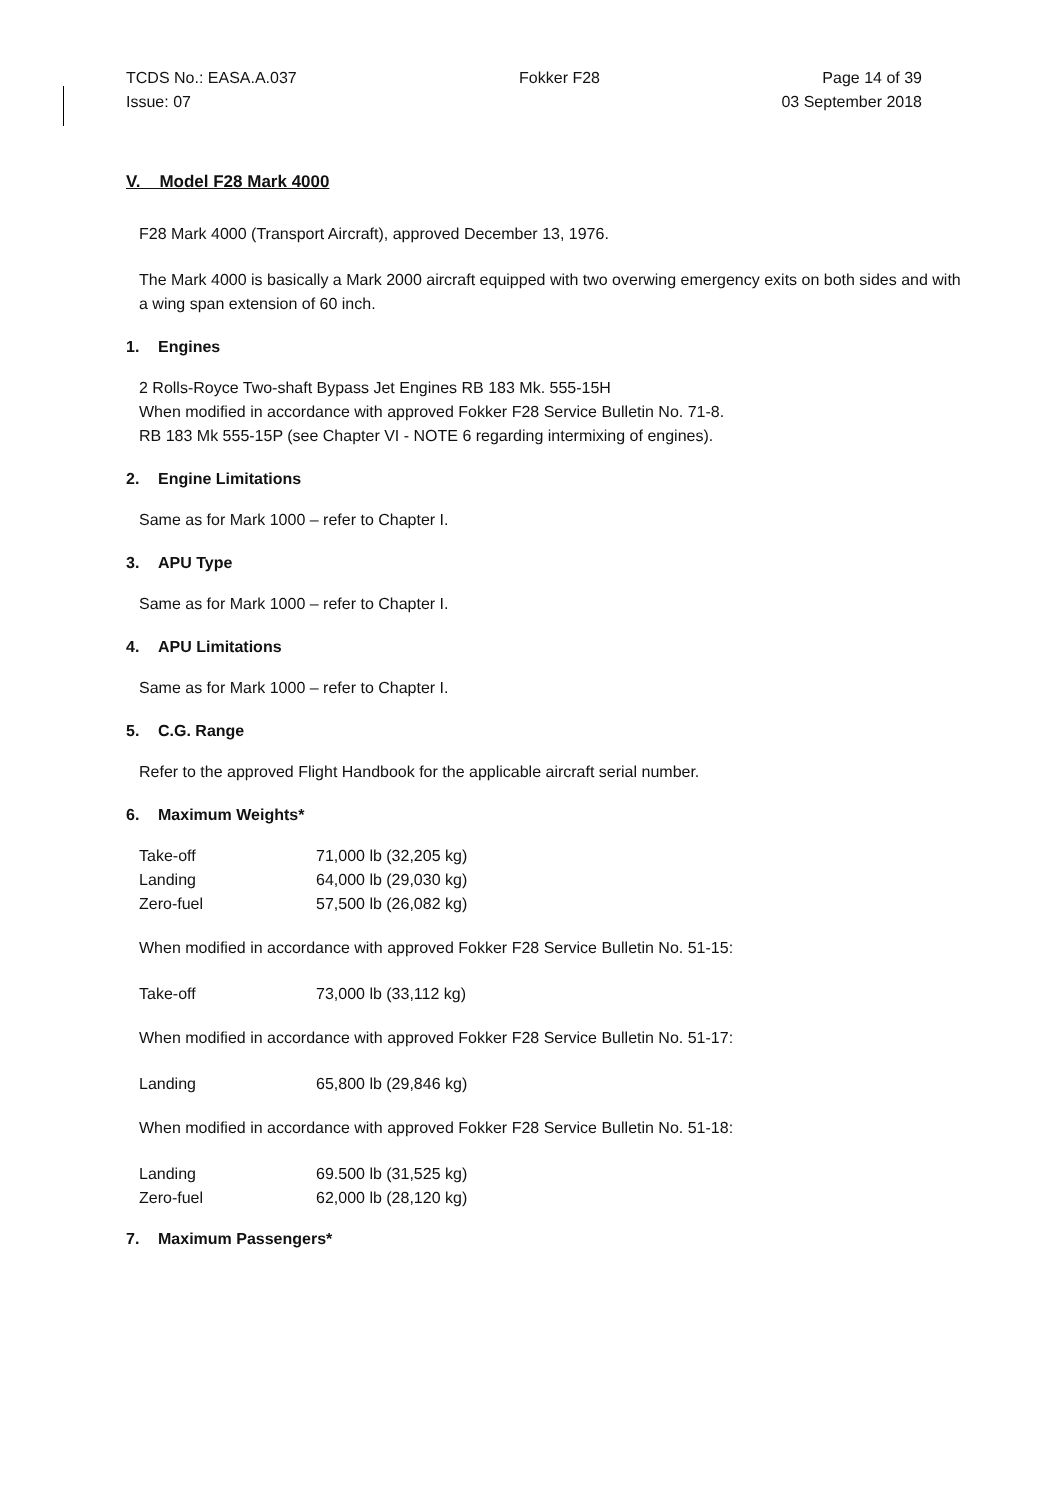TCDS No.: EASA.A.037 Fokker F28 Page 14 of 39
Issue: 07 03 September 2018
V. Model F28 Mark 4000
F28 Mark 4000 (Transport Aircraft), approved December 13, 1976.
The Mark 4000 is basically a Mark 2000 aircraft equipped with two overwing emergency exits on both sides and with a wing span extension of 60 inch.
1. Engines
2 Rolls-Royce Two-shaft Bypass Jet Engines RB 183 Mk. 555-15H
When modified in accordance with approved Fokker F28 Service Bulletin No. 71-8.
RB 183 Mk 555-15P (see Chapter VI - NOTE 6 regarding intermixing of engines).
2. Engine Limitations
Same as for Mark 1000 – refer to Chapter I.
3. APU Type
Same as for Mark 1000 – refer to Chapter I.
4. APU Limitations
Same as for Mark 1000 – refer to Chapter I.
5. C.G. Range
Refer to the approved Flight Handbook for the applicable aircraft serial number.
6. Maximum Weights*
| Take-off | 71,000 lb (32,205 kg) |
| Landing | 64,000 lb (29,030 kg) |
| Zero-fuel | 57,500 lb (26,082 kg) |
When modified in accordance with approved Fokker F28 Service Bulletin No. 51-15:
| Take-off | 73,000 lb (33,112 kg) |
When modified in accordance with approved Fokker F28 Service Bulletin No. 51-17:
| Landing | 65,800 lb (29,846 kg) |
When modified in accordance with approved Fokker F28 Service Bulletin No. 51-18:
| Landing | 69.500 lb (31,525 kg) |
| Zero-fuel | 62,000 lb (28,120 kg) |
7. Maximum Passengers*